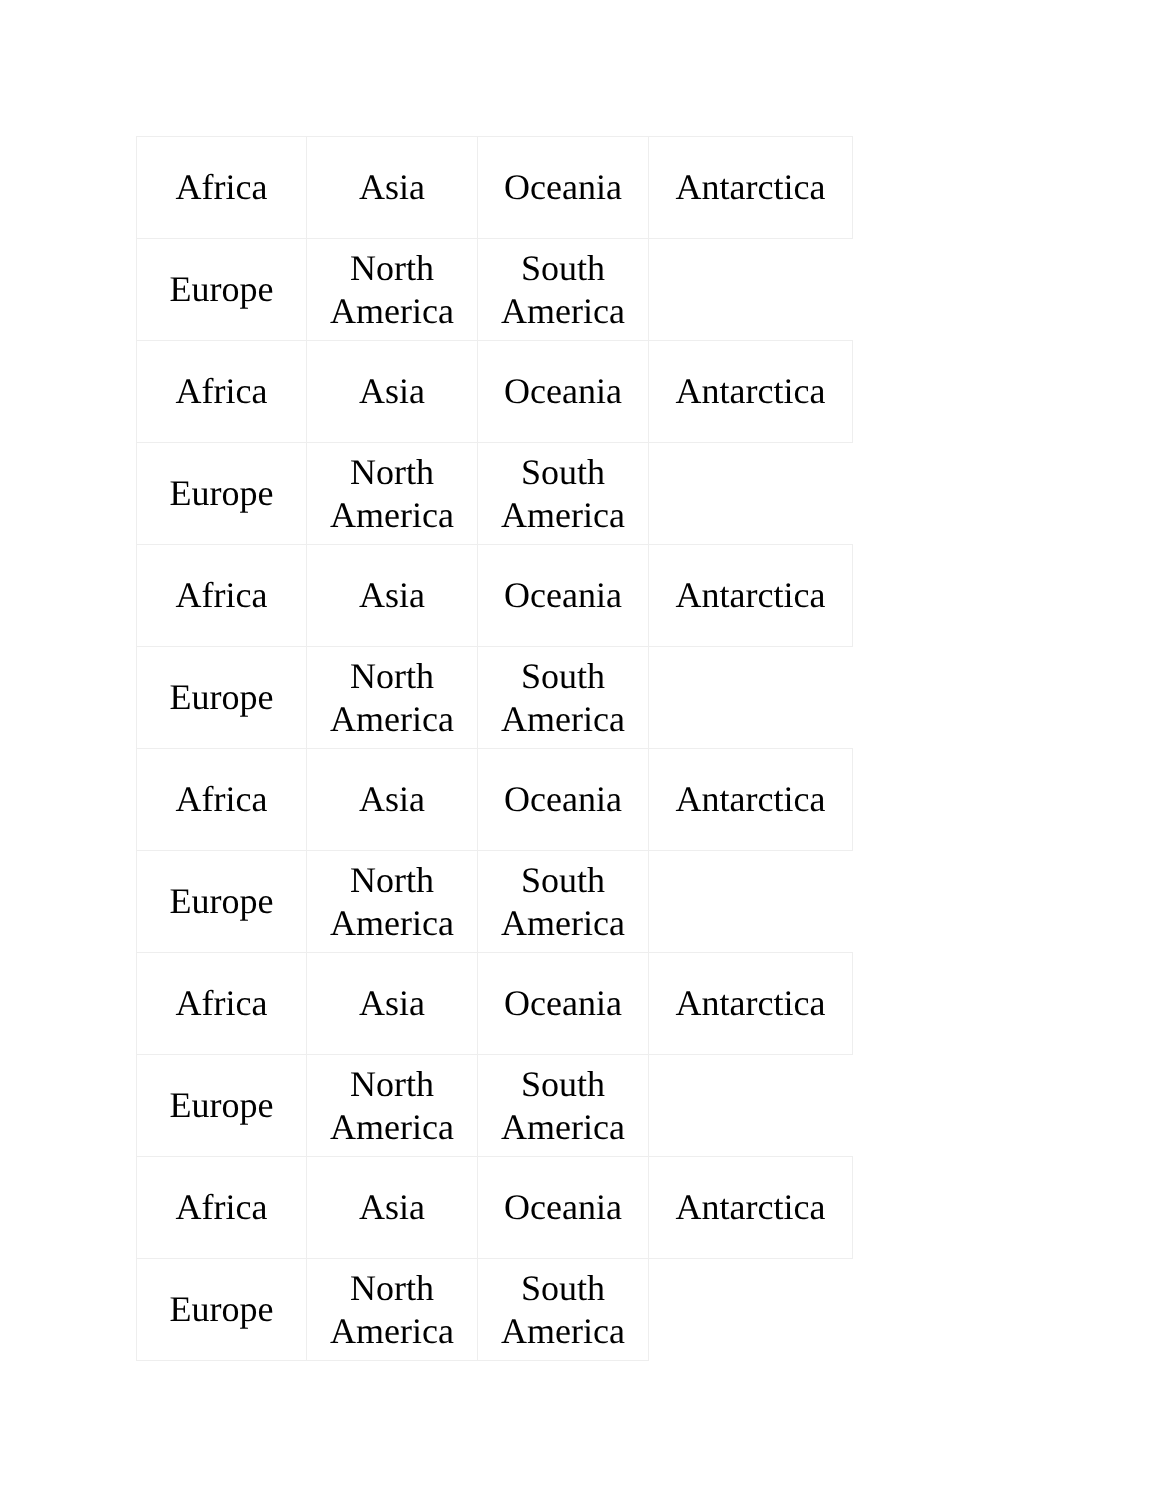| Africa | Asia | Oceania | Antarctica |
| Europe | North America | South America | |
| Africa | Asia | Oceania | Antarctica |
| Europe | North America | South America | |
| Africa | Asia | Oceania | Antarctica |
| Europe | North America | South America | |
| Africa | Asia | Oceania | Antarctica |
| Europe | North America | South America | |
| Africa | Asia | Oceania | Antarctica |
| Europe | North America | South America | |
| Africa | Asia | Oceania | Antarctica |
| Europe | North America | South America | |